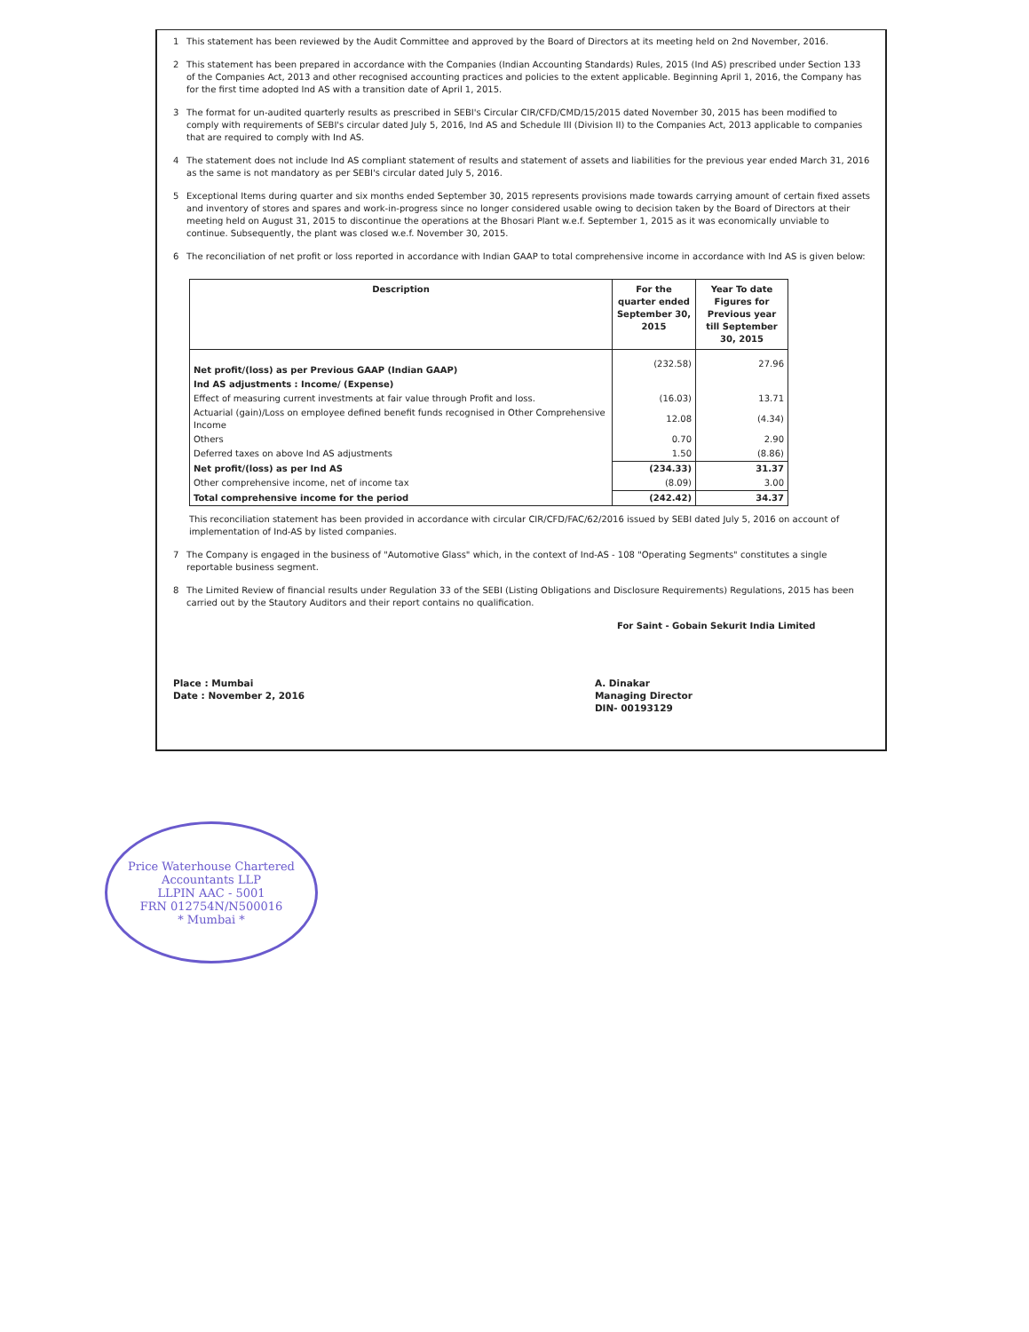1 This statement has been reviewed by the Audit Committee and approved by the Board of Directors at its meeting held on 2nd November, 2016.
2 This statement has been prepared in accordance with the Companies (Indian Accounting Standards) Rules, 2015 (Ind AS) prescribed under Section 133 of the Companies Act, 2013 and other recognised accounting practices and policies to the extent applicable. Beginning April 1, 2016, the Company has for the first time adopted Ind AS with a transition date of April 1, 2015.
3 The format for un-audited quarterly results as prescribed in SEBI's Circular CIR/CFD/CMD/15/2015 dated November 30, 2015 has been modified to comply with requirements of SEBI's circular dated July 5, 2016, Ind AS and Schedule III (Division II) to the Companies Act, 2013 applicable to companies that are required to comply with Ind AS.
4 The statement does not include Ind AS compliant statement of results and statement of assets and liabilities for the previous year ended March 31, 2016 as the same is not mandatory as per SEBI's circular dated July 5, 2016.
5 Exceptional Items during quarter and six months ended September 30, 2015 represents provisions made towards carrying amount of certain fixed assets and inventory of stores and spares and work-in-progress since no longer considered usable owing to decision taken by the Board of Directors at their meeting held on August 31, 2015 to discontinue the operations at the Bhosari Plant w.e.f. September 1, 2015 as it was economically unviable to continue. Subsequently, the plant was closed w.e.f. November 30, 2015.
6 The reconciliation of net profit or loss reported in accordance with Indian GAAP to total comprehensive income in accordance with Ind AS is given below:
| Description | For the quarter ended September 30, 2015 | Year To date Figures for Previous year till September 30, 2015 |
| --- | --- | --- |
| Net profit/(loss) as per Previous GAAP (Indian GAAP) | (232.58) | 27.96 |
| Ind AS adjustments : Income/ (Expense) | | |
| Effect of measuring current investments at fair value through Profit and loss. | (16.03) | 13.71 |
| Actuarial (gain)/Loss on employee defined benefit funds recognised in Other Comprehensive Income | 12.08 | (4.34) |
| Others | 0.70 | 2.90 |
| Deferred taxes on above Ind AS adjustments | 1.50 | (8.86) |
| Net profit/(loss) as per Ind AS | (234.33) | 31.37 |
| Other comprehensive income, net of income tax | (8.09) | 3.00 |
| Total comprehensive income for the period | (242.42) | 34.37 |
This reconciliation statement has been provided in accordance with circular CIR/CFD/FAC/62/2016 issued by SEBI dated July 5, 2016 on account of implementation of Ind-AS by listed companies.
7 The Company is engaged in the business of "Automotive Glass" which, in the context of Ind-AS - 108 "Operating Segments" constitutes a single reportable business segment.
8 The Limited Review of financial results under Regulation 33 of the SEBI (Listing Obligations and Disclosure Requirements) Regulations, 2015 has been carried out by the Stautory Auditors and their report contains no qualification.
For Saint - Gobain Sekurit India Limited
Place : Mumbai
Date : November 2, 2016
A. Dinakar
Managing Director
DIN- 00193129
Price Waterhouse Chartered Accountants LLP
LLPIN AAC - 5001
FRN 012754N/N500016
* Mumbai *